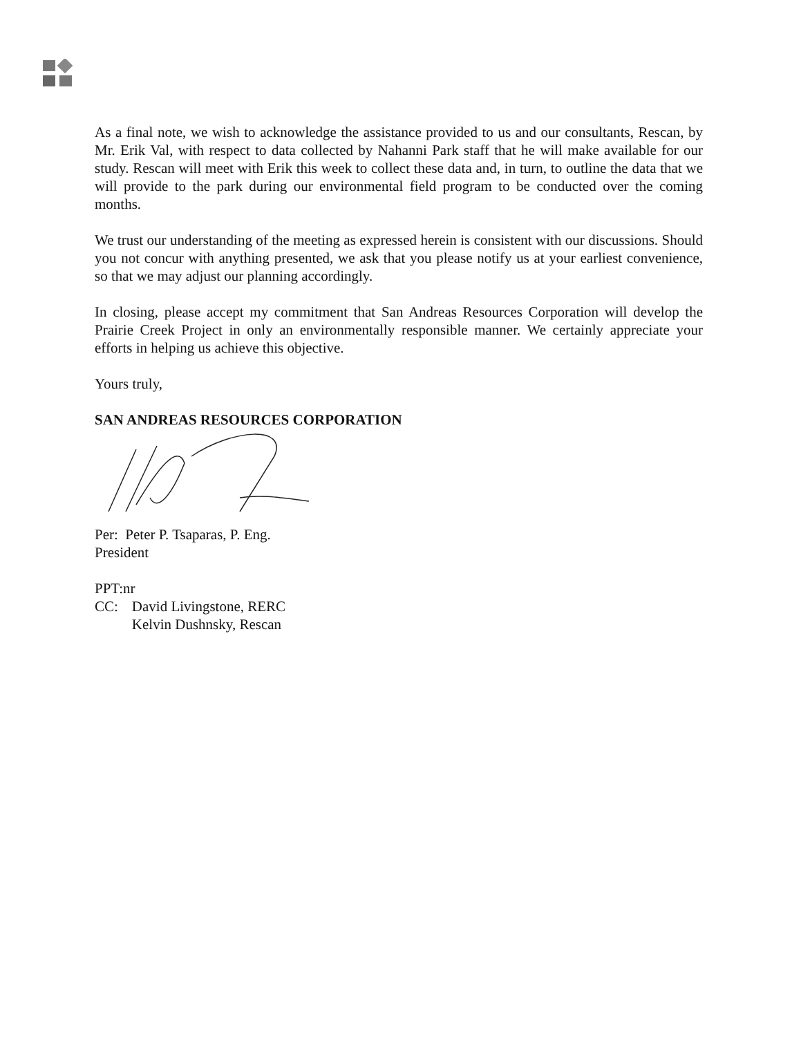As a final note, we wish to acknowledge the assistance provided to us and our consultants, Rescan, by Mr. Erik Val, with respect to data collected by Nahanni Park staff that he will make available for our study. Rescan will meet with Erik this week to collect these data and, in turn, to outline the data that we will provide to the park during our environmental field program to be conducted over the coming months.
We trust our understanding of the meeting as expressed herein is consistent with our discussions. Should you not concur with anything presented, we ask that you please notify us at your earliest convenience, so that we may adjust our planning accordingly.
In closing, please accept my commitment that San Andreas Resources Corporation will develop the Prairie Creek Project in only an environmentally responsible manner. We certainly appreciate your efforts in helping us achieve this objective.
Yours truly,
SAN ANDREAS RESOURCES CORPORATION
Per: Peter P. Tsaparas, P. Eng.
President
PPT:nr
| CC: | David Livingstone, RERC Kelvin Dushnsky, Rescan |